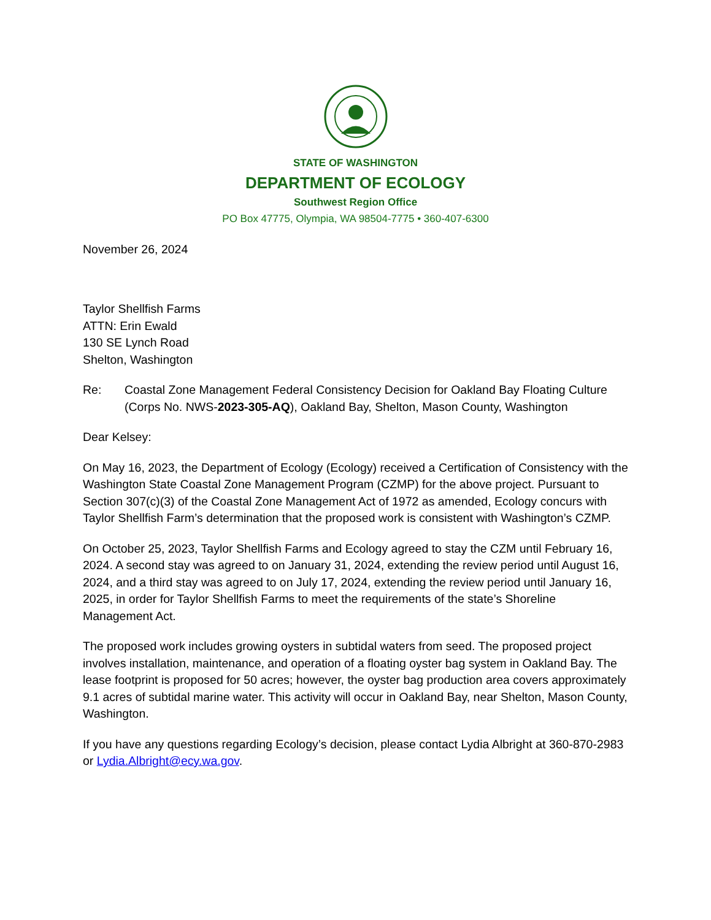STATE OF WASHINGTON
DEPARTMENT OF ECOLOGY
Southwest Region Office
PO Box 47775, Olympia, WA 98504-7775 • 360-407-6300
November 26, 2024
Taylor Shellfish Farms
ATTN: Erin Ewald
130 SE Lynch Road
Shelton, Washington
Re: Coastal Zone Management Federal Consistency Decision for Oakland Bay Floating Culture (Corps No. NWS-2023-305-AQ), Oakland Bay, Shelton, Mason County, Washington
Dear Kelsey:
On May 16, 2023, the Department of Ecology (Ecology) received a Certification of Consistency with the Washington State Coastal Zone Management Program (CZMP) for the above project. Pursuant to Section 307(c)(3) of the Coastal Zone Management Act of 1972 as amended, Ecology concurs with Taylor Shellfish Farm’s determination that the proposed work is consistent with Washington’s CZMP.
On October 25, 2023, Taylor Shellfish Farms and Ecology agreed to stay the CZM until February 16, 2024. A second stay was agreed to on January 31, 2024, extending the review period until August 16, 2024, and a third stay was agreed to on July 17, 2024, extending the review period until January 16, 2025, in order for Taylor Shellfish Farms to meet the requirements of the state’s Shoreline Management Act.
The proposed work includes growing oysters in subtidal waters from seed. The proposed project involves installation, maintenance, and operation of a floating oyster bag system in Oakland Bay. The lease footprint is proposed for 50 acres; however, the oyster bag production area covers approximately 9.1 acres of subtidal marine water. This activity will occur in Oakland Bay, near Shelton, Mason County, Washington.
If you have any questions regarding Ecology’s decision, please contact Lydia Albright at 360-870-2983 or Lydia.Albright@ecy.wa.gov.